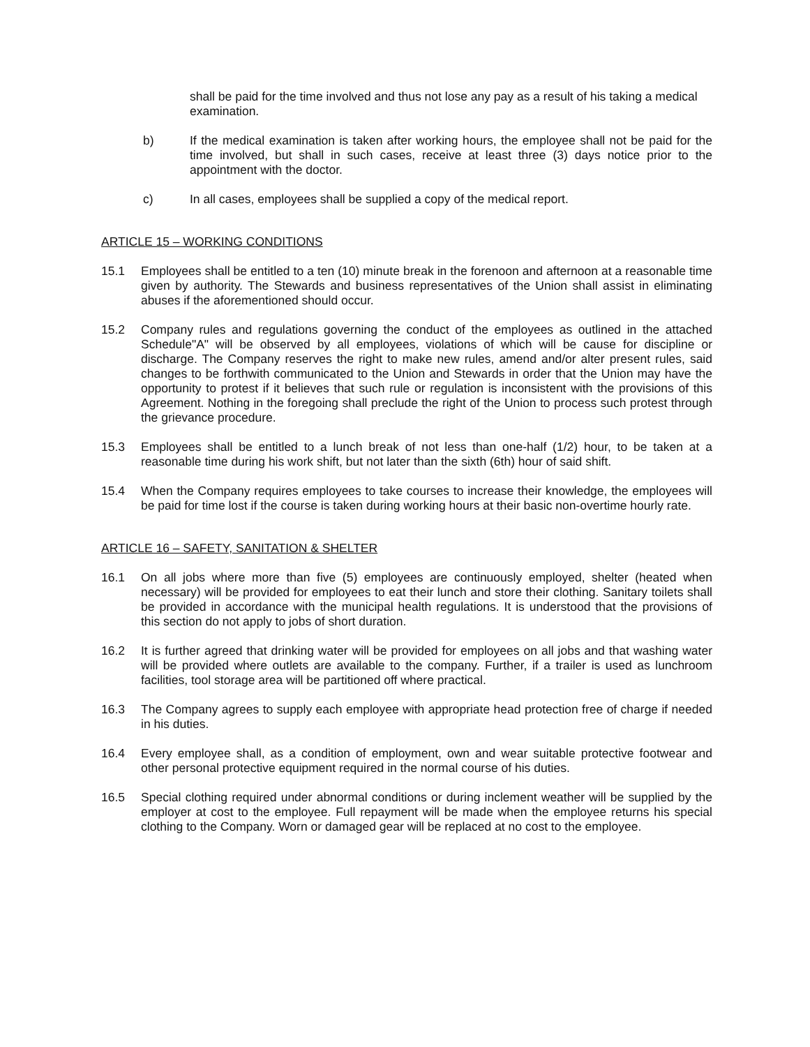shall be paid for the time involved and thus not lose any pay as a result of his taking a medical examination.
b) If the medical examination is taken after working hours, the employee shall not be paid for the time involved, but shall in such cases, receive at least three (3) days notice prior to the appointment with the doctor.
c) In all cases, employees shall be supplied a copy of the medical report.
ARTICLE 15 – WORKING CONDITIONS
15.1 Employees shall be entitled to a ten (10) minute break in the forenoon and afternoon at a reasonable time given by authority. The Stewards and business representatives of the Union shall assist in eliminating abuses if the aforementioned should occur.
15.2 Company rules and regulations governing the conduct of the employees as outlined in the attached Schedule"A" will be observed by all employees, violations of which will be cause for discipline or discharge. The Company reserves the right to make new rules, amend and/or alter present rules, said changes to be forthwith communicated to the Union and Stewards in order that the Union may have the opportunity to protest if it believes that such rule or regulation is inconsistent with the provisions of this Agreement. Nothing in the foregoing shall preclude the right of the Union to process such protest through the grievance procedure.
15.3 Employees shall be entitled to a lunch break of not less than one-half (1/2) hour, to be taken at a reasonable time during his work shift, but not later than the sixth (6th) hour of said shift.
15.4 When the Company requires employees to take courses to increase their knowledge, the employees will be paid for time lost if the course is taken during working hours at their basic non-overtime hourly rate.
ARTICLE 16 – SAFETY, SANITATION & SHELTER
16.1 On all jobs where more than five (5) employees are continuously employed, shelter (heated when necessary) will be provided for employees to eat their lunch and store their clothing. Sanitary toilets shall be provided in accordance with the municipal health regulations. It is understood that the provisions of this section do not apply to jobs of short duration.
16.2 It is further agreed that drinking water will be provided for employees on all jobs and that washing water will be provided where outlets are available to the company. Further, if a trailer is used as lunchroom facilities, tool storage area will be partitioned off where practical.
16.3 The Company agrees to supply each employee with appropriate head protection free of charge if needed in his duties.
16.4 Every employee shall, as a condition of employment, own and wear suitable protective footwear and other personal protective equipment required in the normal course of his duties.
16.5 Special clothing required under abnormal conditions or during inclement weather will be supplied by the employer at cost to the employee. Full repayment will be made when the employee returns his special clothing to the Company. Worn or damaged gear will be replaced at no cost to the employee.